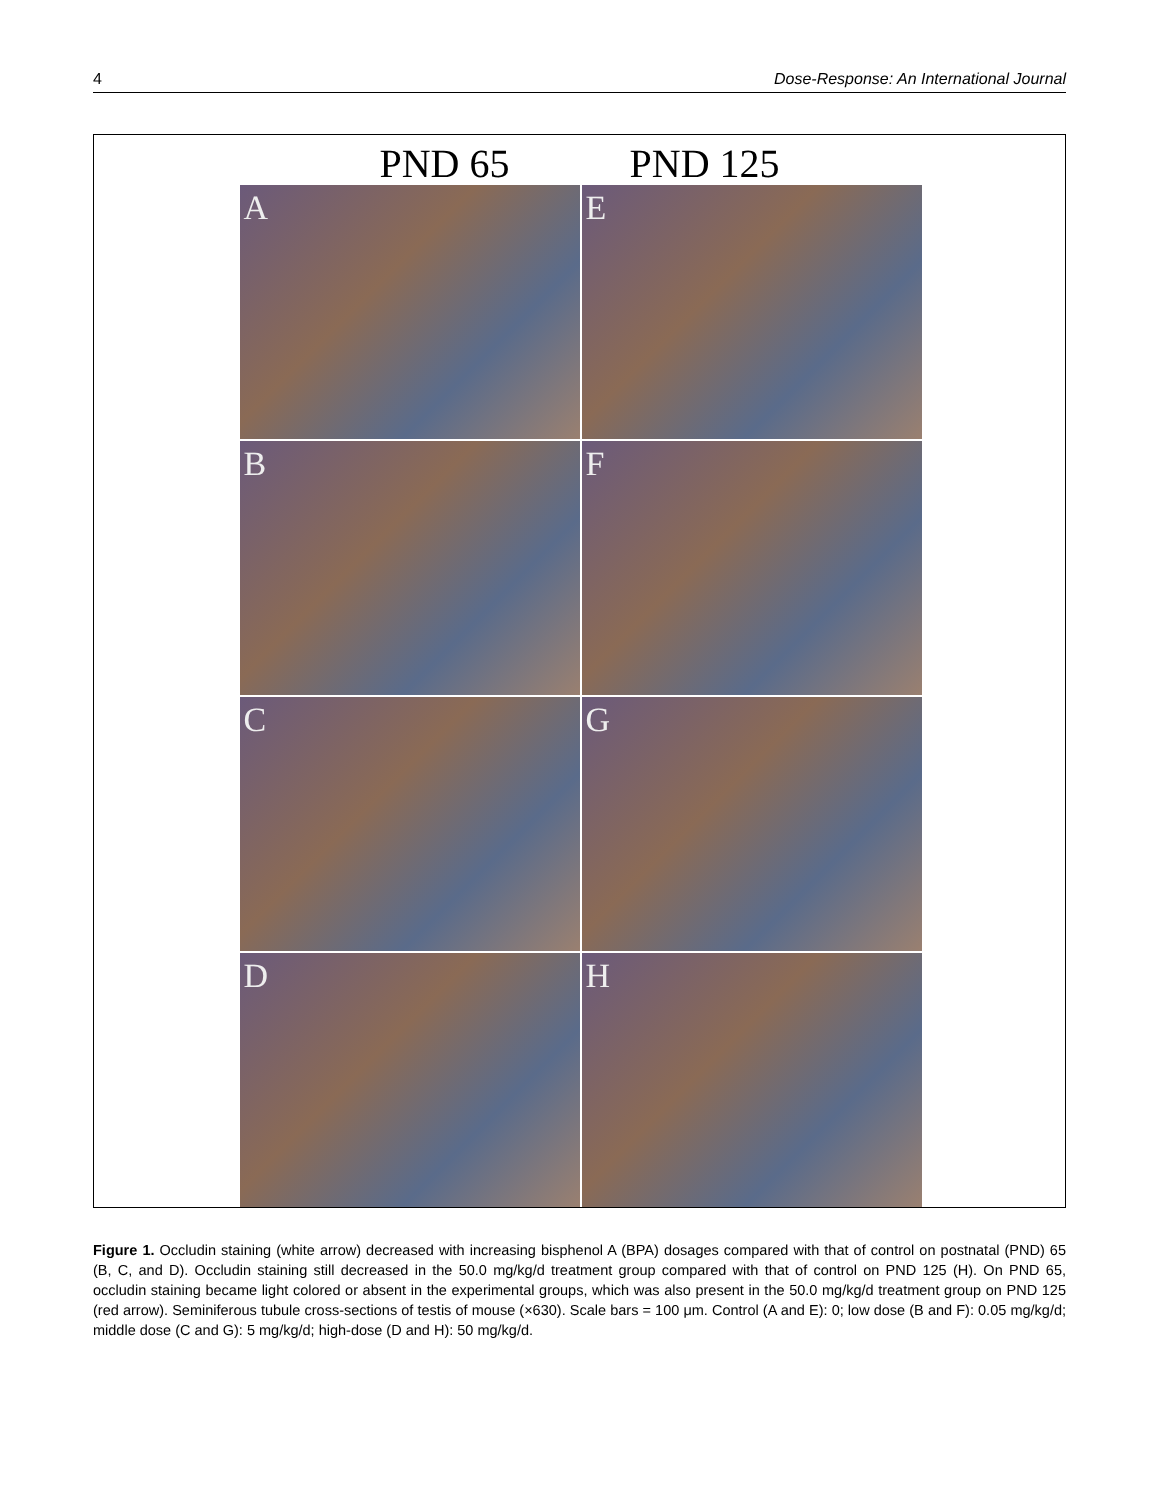4 Dose-Response: An International Journal
PND 65 PND 125
A
E
B
F
C
G
D
H
Figure 1. Occludin staining (white arrow) decreased with increasing bisphenol A (BPA) dosages compared with that of control on postnatal (PND) 65 (B, C, and D). Occludin staining still decreased in the 50.0 mg/kg/d treatment group compared with that of control on PND 125 (H). On PND 65, occludin staining became light colored or absent in the experimental groups, which was also present in the 50.0 mg/kg/d treatment group on PND 125 (red arrow). Seminiferous tubule cross-sections of testis of mouse (×630). Scale bars = 100 μm. Control (A and E): 0; low dose (B and F): 0.05 mg/kg/d; middle dose (C and G): 5 mg/kg/d; high-dose (D and H): 50 mg/kg/d.